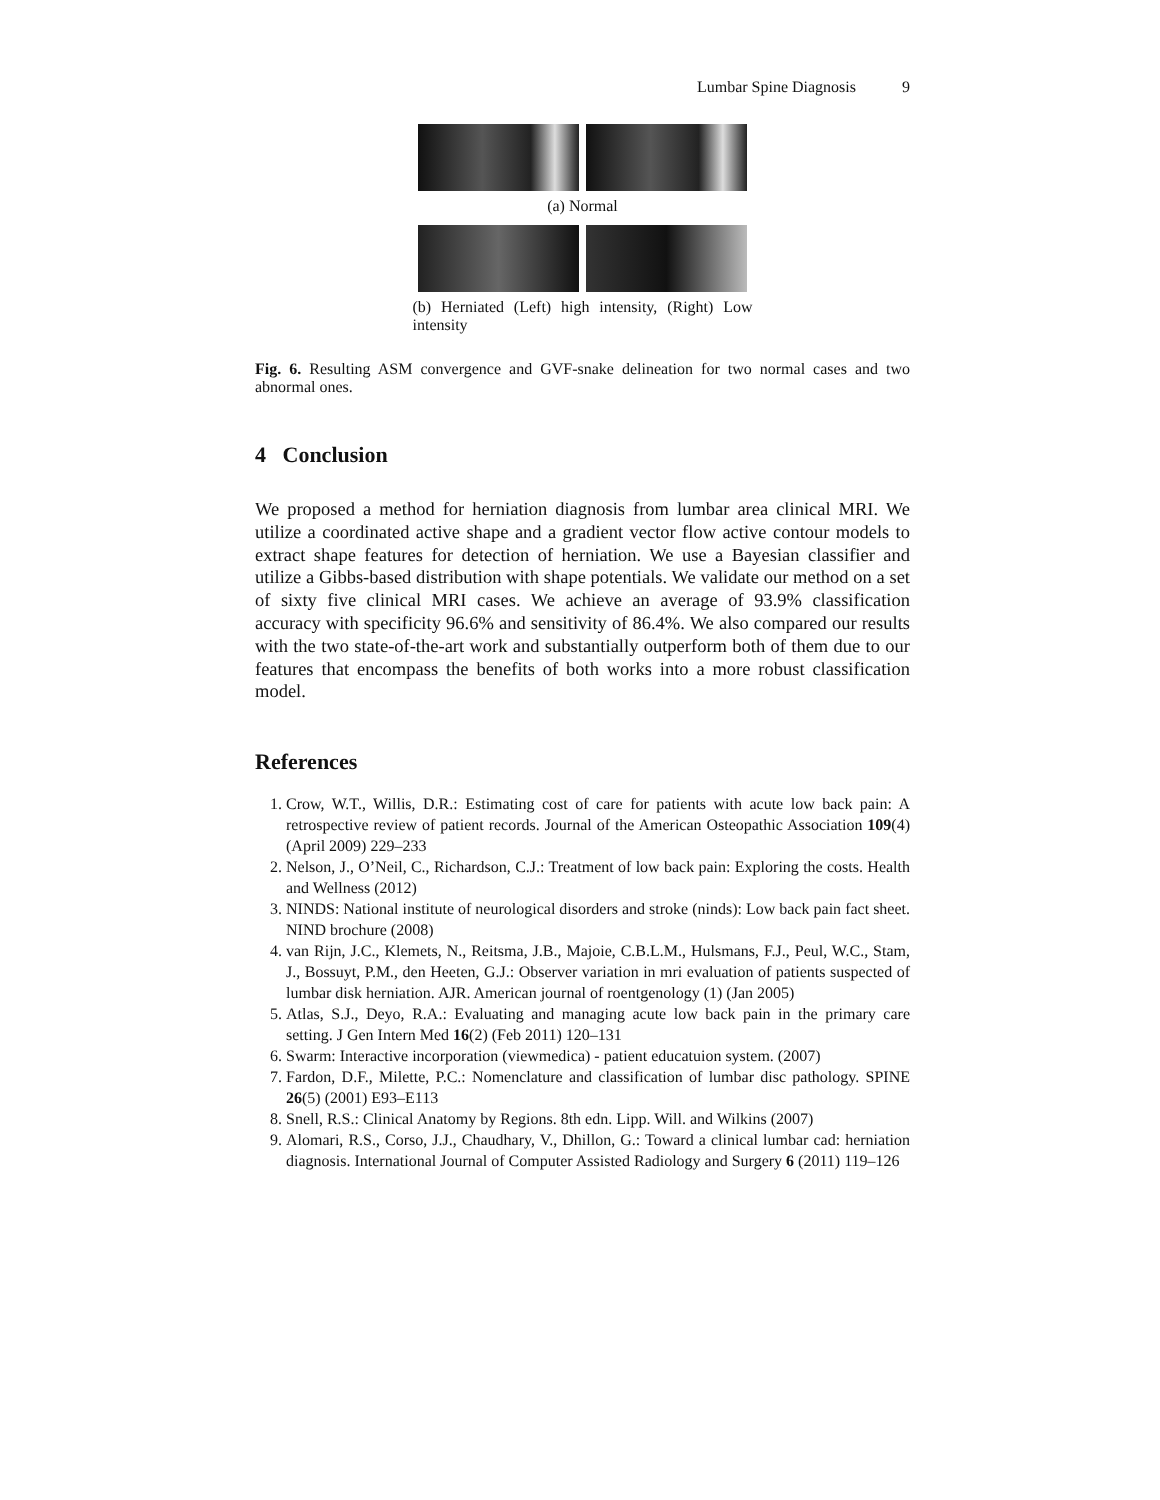Lumbar Spine Diagnosis 9
(a) Normal
(b) Herniated (Left) high intensity, (Right) Low intensity
Fig. 6. Resulting ASM convergence and GVF-snake delineation for two normal cases and two abnormal ones.
4 Conclusion
We proposed a method for herniation diagnosis from lumbar area clinical MRI. We utilize a coordinated active shape and a gradient vector flow active contour models to extract shape features for detection of herniation. We use a Bayesian classifier and utilize a Gibbs-based distribution with shape potentials. We validate our method on a set of sixty five clinical MRI cases. We achieve an average of 93.9% classification accuracy with specificity 96.6% and sensitivity of 86.4%. We also compared our results with the two state-of-the-art work and substantially outperform both of them due to our features that encompass the benefits of both works into a more robust classification model.
References
1. Crow, W.T., Willis, D.R.: Estimating cost of care for patients with acute low back pain: A retrospective review of patient records. Journal of the American Osteopathic Association 109(4) (April 2009) 229–233
2. Nelson, J., O’Neil, C., Richardson, C.J.: Treatment of low back pain: Exploring the costs. Health and Wellness (2012)
3. NINDS: National institute of neurological disorders and stroke (ninds): Low back pain fact sheet. NIND brochure (2008)
4. van Rijn, J.C., Klemets, N., Reitsma, J.B., Majoie, C.B.L.M., Hulsmans, F.J., Peul, W.C., Stam, J., Bossuyt, P.M., den Heeten, G.J.: Observer variation in mri evaluation of patients suspected of lumbar disk herniation. AJR. American journal of roentgenology (1) (Jan 2005)
5. Atlas, S.J., Deyo, R.A.: Evaluating and managing acute low back pain in the primary care setting. J Gen Intern Med 16(2) (Feb 2011) 120–131
6. Swarm: Interactive incorporation (viewmedica) - patient educatuion system. (2007)
7. Fardon, D.F., Milette, P.C.: Nomenclature and classification of lumbar disc pathology. SPINE 26(5) (2001) E93–E113
8. Snell, R.S.: Clinical Anatomy by Regions. 8th edn. Lipp. Will. and Wilkins (2007)
9. Alomari, R.S., Corso, J.J., Chaudhary, V., Dhillon, G.: Toward a clinical lumbar cad: herniation diagnosis. International Journal of Computer Assisted Radiology and Surgery 6 (2011) 119–126